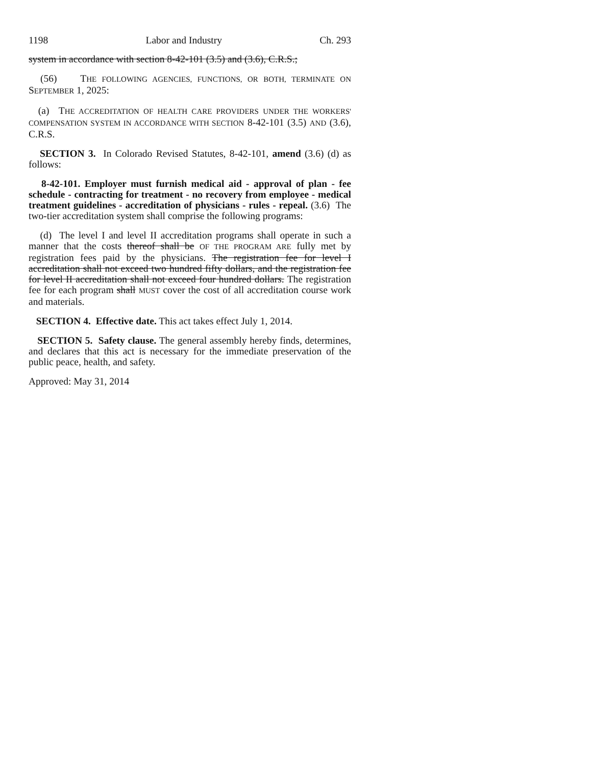1198 Labor and Industry Ch. 293
system in accordance with section 8-42-101 (3.5) and (3.6), C.R.S.;
(56) THE FOLLOWING AGENCIES, FUNCTIONS, OR BOTH, TERMINATE ON SEPTEMBER 1, 2025:
(a) THE ACCREDITATION OF HEALTH CARE PROVIDERS UNDER THE WORKERS' COMPENSATION SYSTEM IN ACCORDANCE WITH SECTION 8-42-101 (3.5) AND (3.6), C.R.S.
SECTION 3. In Colorado Revised Statutes, 8-42-101, amend (3.6) (d) as follows:
8-42-101. Employer must furnish medical aid - approval of plan - fee schedule - contracting for treatment - no recovery from employee - medical treatment guidelines - accreditation of physicians - rules - repeal. (3.6) The two-tier accreditation system shall comprise the following programs:
(d) The level I and level II accreditation programs shall operate in such a manner that the costs thereof shall be OF THE PROGRAM ARE fully met by registration fees paid by the physicians. The registration fee for level I accreditation shall not exceed two hundred fifty dollars, and the registration fee for level II accreditation shall not exceed four hundred dollars. The registration fee for each program shall MUST cover the cost of all accreditation course work and materials.
SECTION 4. Effective date. This act takes effect July 1, 2014.
SECTION 5. Safety clause. The general assembly hereby finds, determines, and declares that this act is necessary for the immediate preservation of the public peace, health, and safety.
Approved: May 31, 2014